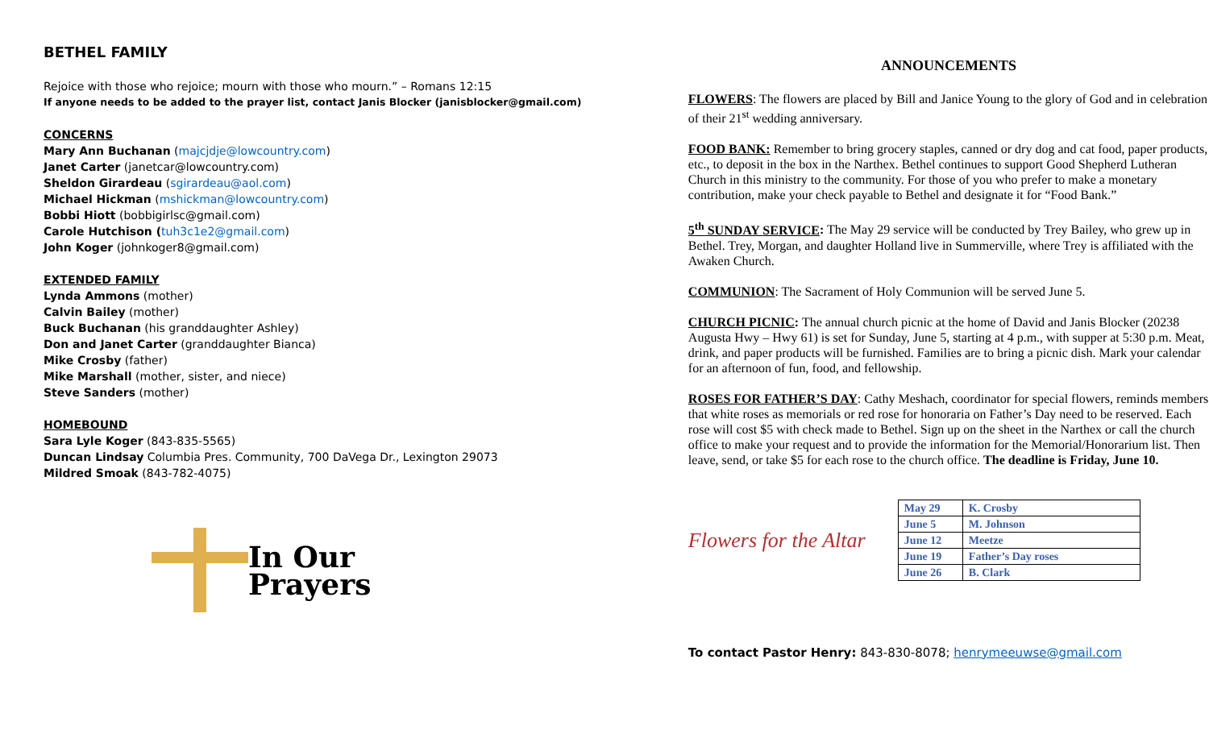BETHEL FAMILY
Rejoice with those who rejoice; mourn with those who mourn.” – Romans 12:15
If anyone needs to be added to the prayer list, contact Janis Blocker (janisblocker@gmail.com)
CONCERNS
Mary Ann Buchanan (majcjdje@lowcountry.com)
Janet Carter (janetcar@lowcountry.com)
Sheldon Girardeau (sgirardeau@aol.com)
Michael Hickman (mshickman@lowcountry.com)
Bobbi Hiott (bobbigirlsc@gmail.com)
Carole Hutchison (tuh3c1e2@gmail.com)
John Koger (johnkoger8@gmail.com)
EXTENDED FAMILY
Lynda Ammons (mother)
Calvin Bailey (mother)
Buck Buchanan (his granddaughter Ashley)
Don and Janet Carter (granddaughter Bianca)
Mike Crosby (father)
Mike Marshall (mother, sister, and niece)
Steve Sanders (mother)
HOMEBOUND
Sara Lyle Koger (843-835-5565)
Duncan Lindsay Columbia Pres. Community, 700 DaVega Dr., Lexington 29073
Mildred Smoak (843-782-4075)
In Our
Prayers
ANNOUNCEMENTS
FLOWERS: The flowers are placed by Bill and Janice Young to the glory of God and in celebration of their 21<sup>st</sup> wedding anniversary.
FOOD BANK: Remember to bring grocery staples, canned or dry dog and cat food, paper products, etc., to deposit in the box in the Narthex. Bethel continues to support Good Shepherd Lutheran Church in this ministry to the community. For those of you who prefer to make a monetary contribution, make your check payable to Bethel and designate it for “Food Bank.”
5<sup>th</sup> SUNDAY SERVICE: The May 29 service will be conducted by Trey Bailey, who grew up in Bethel. Trey, Morgan, and daughter Holland live in Summerville, where Trey is affiliated with the Awaken Church.
COMMUNION: The Sacrament of Holy Communion will be served June 5.
CHURCH PICNIC: The annual church picnic at the home of David and Janis Blocker (20238 Augusta Hwy – Hwy 61) is set for Sunday, June 5, starting at 4 p.m., with supper at 5:30 p.m. Meat, drink, and paper products will be furnished. Families are to bring a picnic dish. Mark your calendar for an afternoon of fun, food, and fellowship.
ROSES FOR FATHER’S DAY: Cathy Meshach, coordinator for special flowers, reminds members that white roses as memorials or red rose for honoraria on Father’s Day need to be reserved. Each rose will cost $5 with check made to Bethel. Sign up on the sheet in the Narthex or call the church office to make your request and to provide the information for the Memorial/Honorarium list. Then leave, send, or take $5 for each rose to the church office. The deadline is Friday, June 10.
Flowers for the Altar
| May 29 | K. Crosby |
| June 5 | M. Johnson |
| June 12 | Meetze |
| June 19 | Father’s Day roses |
| June 26 | B. Clark |
To contact Pastor Henry: 843-830-8078; henrymeeuwse@gmail.com